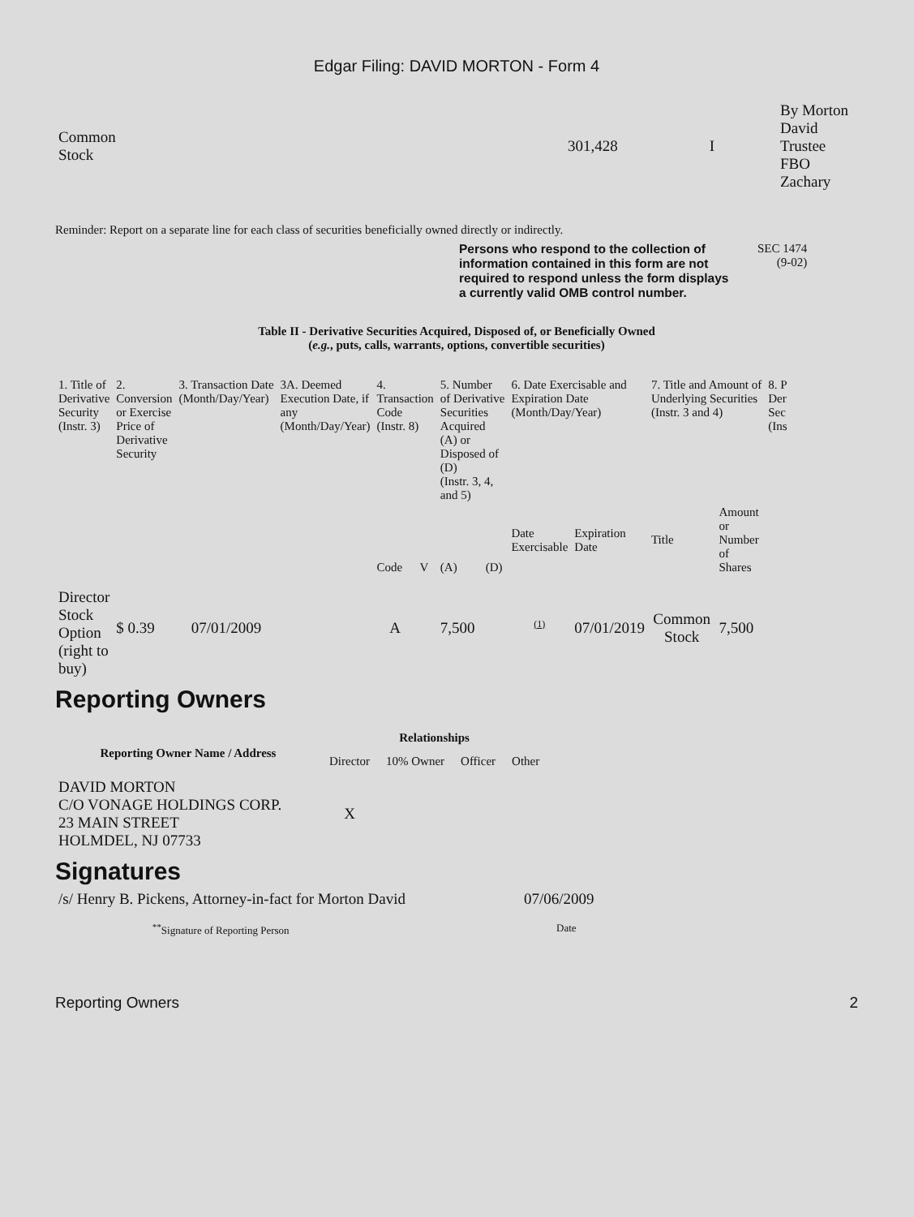Edgar Filing: DAVID MORTON - Form 4
| Common Stock | 301,428 | I | By Morton David Trustee FBO Zachary |
Reminder: Report on a separate line for each class of securities beneficially owned directly or indirectly.
Persons who respond to the collection of information contained in this form are not required to respond unless the form displays a currently valid OMB control number.
SEC 1474
(9-02)
Table II - Derivative Securities Acquired, Disposed of, or Beneficially Owned
(e.g., puts, calls, warrants, options, convertible securities)
| 1. Title of Derivative Security (Instr. 3) | 2. Conversion or Exercise Price of Derivative Security | 3. Transaction Date (Month/Day/Year) | 3A. Deemed Execution Date, if any (Month/Day/Year) | 4. Transaction Code (Instr. 8) | | 5. Number of Derivative Securities Acquired (A) or Disposed of (D) (Instr. 3, 4, and 5) | | 6. Date Exercisable and Expiration Date (Month/Day/Year) | | 7. Title and Amount of Underlying Securities (Instr. 3 and 4) | | 8. P Der Sec (Ins |
| | | | | Code | V | (A) | (D) | Date Exercisable | Expiration Date | Title | Amount or Number of Shares | |
| Director Stock Option (right to buy) | $ 0.39 | 07/01/2009 | | A | | 7,500 | | <sup>(1)</sup> | 07/01/2019 | Common Stock | 7,500 | |
Reporting Owners
| Reporting Owner Name / Address | Relationships | | | |
| --- | --- | --- | --- | --- |
| | Director | 10% Owner | Officer | Other |
| DAVID MORTON C/O VONAGE HOLDINGS CORP. 23 MAIN STREET HOLMDEL, NJ 07733 | X | | | |
Signatures
| /s/ Henry B. Pickens, Attorney-in-fact for Morton David | 07/06/2009 |
| <sup>**</sup> Signature of Reporting Person | Date |
Reporting Owners 2